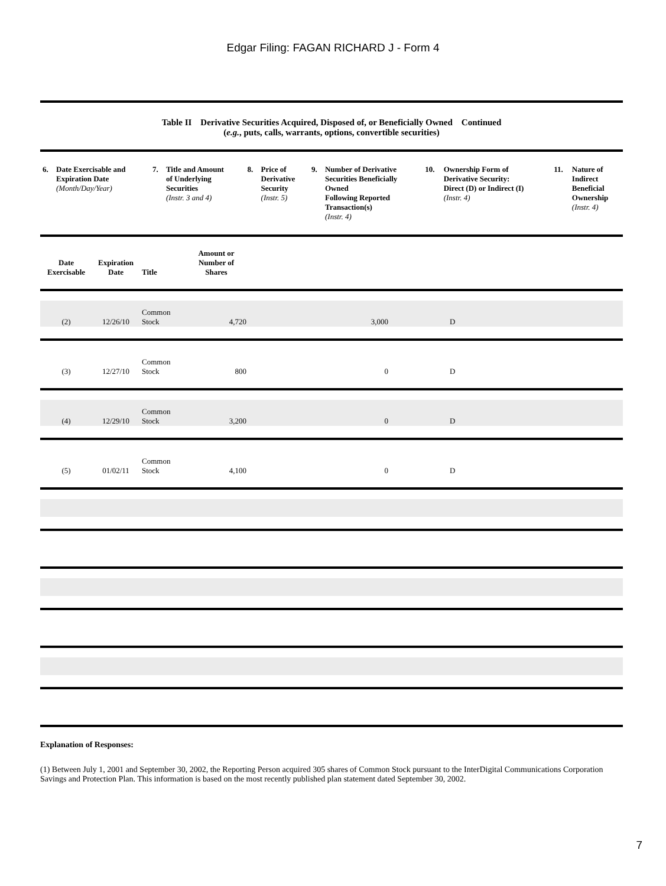Edgar Filing: FAGAN RICHARD J - Form 4
Table II Derivative Securities Acquired, Disposed of, or Beneficially Owned Continued
(e.g., puts, calls, warrants, options, convertible securities)
| 6. | Date Exercisable and Expiration Date (Month/Day/Year) | 7. | Title and Amount of Underlying Securities (Instr. 3 and 4) | 8. | Price of Derivative Security (Instr. 5) | 9. | Number of Derivative Securities Beneficially Owned Following Reported Transaction(s) (Instr. 4) | 10. | Ownership Form of Derivative Security: Direct (D) or Indirect (I) (Instr. 4) | 11. | Nature of Indirect Beneficial Ownership (Instr. 4) |
| --- | --- | --- | --- | --- | --- | --- | --- | --- | --- | --- | --- |
| Date Exercisable | Expiration Date | Title | Amount or Number of Shares | | | | |
| --- | --- | --- | --- | --- | --- | --- | --- |
| (2) | 12/26/10 | Common Stock | 4,720 | | 3,000 | D | |
| (3) | 12/27/10 | Common Stock | 800 | | 0 | D | |
| (4) | 12/29/10 | Common Stock | 3,200 | | 0 | D | |
| (5) | 01/02/11 | Common Stock | 4,100 | | 0 | D | |
Explanation of Responses:
(1) Between July 1, 2001 and September 30, 2002, the Reporting Person acquired 305 shares of Common Stock pursuant to the InterDigital Communications Corporation Savings and Protection Plan. This information is based on the most recently published plan statement dated September 30, 2002.
7